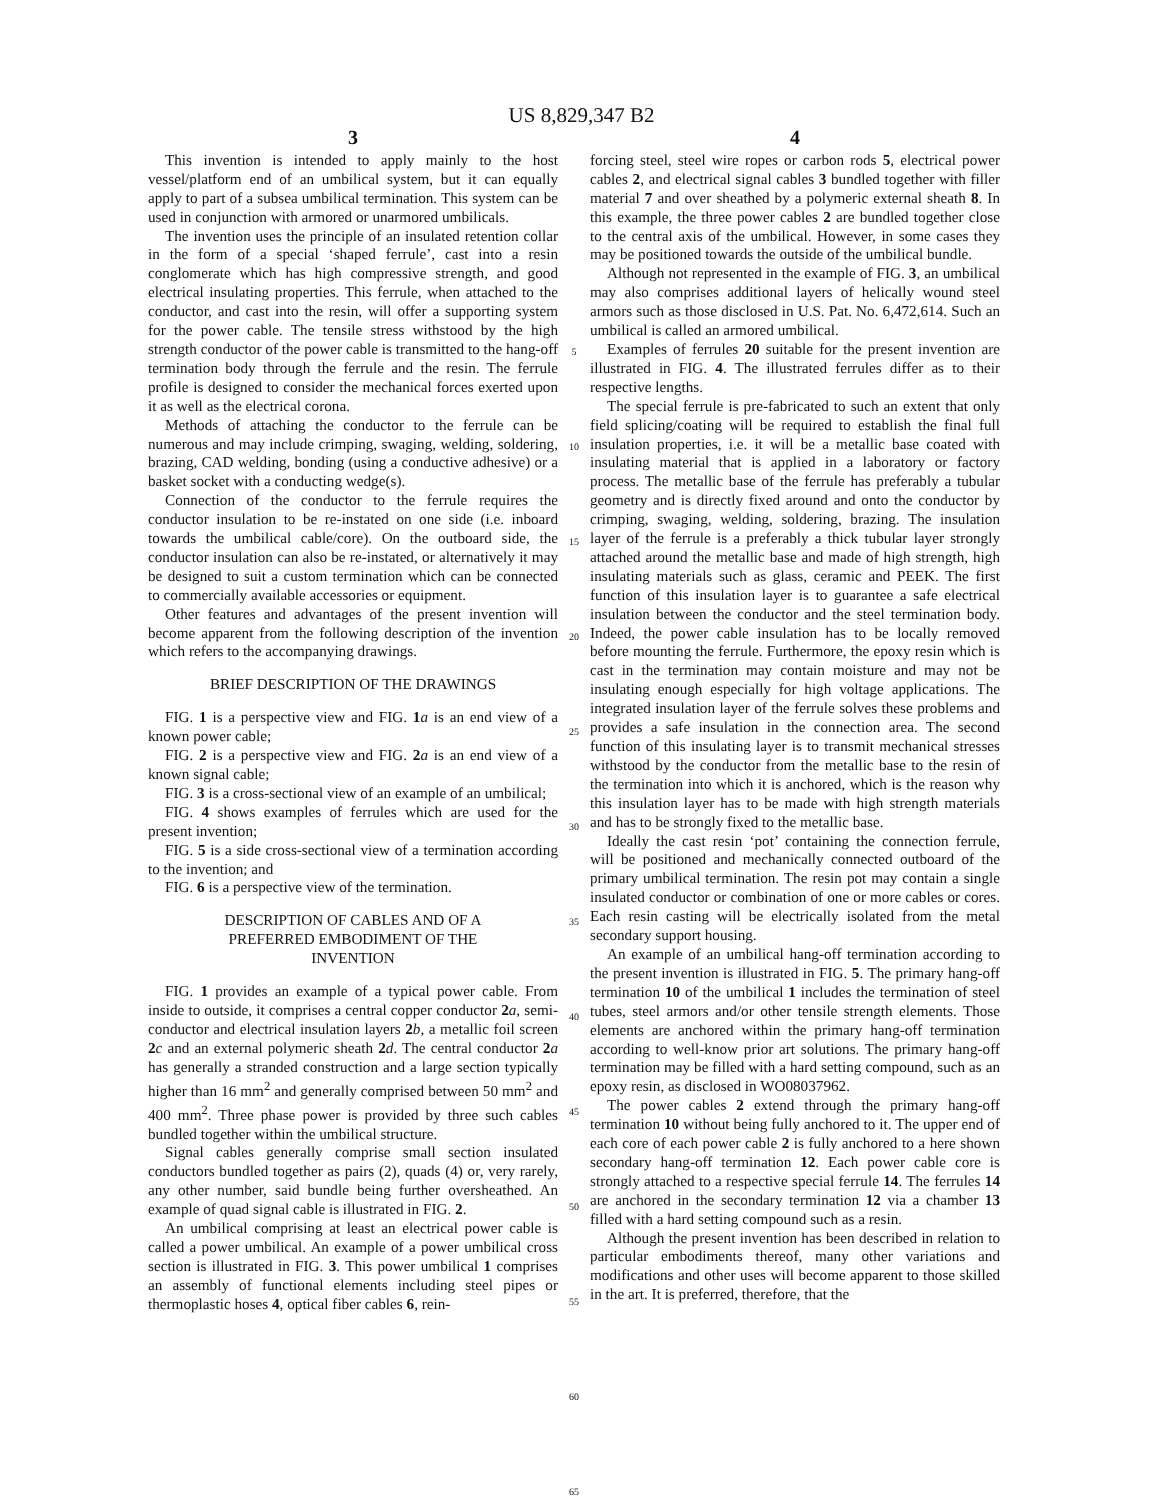US 8,829,347 B2
3
This invention is intended to apply mainly to the host vessel/platform end of an umbilical system, but it can equally apply to part of a subsea umbilical termination. This system can be used in conjunction with armored or unarmored umbilicals.
The invention uses the principle of an insulated retention collar in the form of a special ‘shaped ferrule’, cast into a resin conglomerate which has high compressive strength, and good electrical insulating properties. This ferrule, when attached to the conductor, and cast into the resin, will offer a supporting system for the power cable. The tensile stress withstood by the high strength conductor of the power cable is transmitted to the hang-off termination body through the ferrule and the resin. The ferrule profile is designed to consider the mechanical forces exerted upon it as well as the electrical corona.
Methods of attaching the conductor to the ferrule can be numerous and may include crimping, swaging, welding, soldering, brazing, CAD welding, bonding (using a conductive adhesive) or a basket socket with a conducting wedge(s).
Connection of the conductor to the ferrule requires the conductor insulation to be re-instated on one side (i.e. inboard towards the umbilical cable/core). On the outboard side, the conductor insulation can also be re-instated, or alternatively it may be designed to suit a custom termination which can be connected to commercially available accessories or equipment.
Other features and advantages of the present invention will become apparent from the following description of the invention which refers to the accompanying drawings.
BRIEF DESCRIPTION OF THE DRAWINGS
FIG. 1 is a perspective view and FIG. 1 a is an end view of a known power cable;
FIG. 2 is a perspective view and FIG. 2 a is an end view of a known signal cable;
FIG. 3 is a cross-sectional view of an example of an umbilical;
FIG. 4 shows examples of ferrules which are used for the present invention;
FIG. 5 is a side cross-sectional view of a termination according to the invention; and
FIG. 6 is a perspective view of the termination.
DESCRIPTION OF CABLES AND OF A
PREFERRED EMBODIMENT OF THE
INVENTION
FIG. 1 provides an example of a typical power cable. From inside to outside, it comprises a central copper conductor 2 a, semi-conductor and electrical insulation layers 2 b, a metallic foil screen 2 c and an external polymeric sheath 2 d. The central conductor 2 a has generally a stranded construction and a large section typically higher than 16 mm<sup>2</sup> and generally comprised between 50 mm<sup>2</sup> and 400 mm<sup>2</sup>. Three phase power is provided by three such cables bundled together within the umbilical structure.
Signal cables generally comprise small section insulated conductors bundled together as pairs (2), quads (4) or, very rarely, any other number, said bundle being further oversheathed. An example of quad signal cable is illustrated in FIG. 2.
An umbilical comprising at least an electrical power cable is called a power umbilical. An example of a power umbilical cross section is illustrated in FIG. 3. This power umbilical 1 comprises an assembly of functional elements including steel pipes or thermoplastic hoses 4, optical fiber cables 6, rein-
5
10
15
20
25
30
35
40
45
50
55
60
65
4
forcing steel, steel wire ropes or carbon rods 5, electrical power cables 2, and electrical signal cables 3 bundled together with filler material 7 and over sheathed by a polymeric external sheath 8. In this example, the three power cables 2 are bundled together close to the central axis of the umbilical. However, in some cases they may be positioned towards the outside of the umbilical bundle.
Although not represented in the example of FIG. 3, an umbilical may also comprises additional layers of helically wound steel armors such as those disclosed in U.S. Pat. No. 6,472,614. Such an umbilical is called an armored umbilical.
Examples of ferrules 20 suitable for the present invention are illustrated in FIG. 4. The illustrated ferrules differ as to their respective lengths.
The special ferrule is pre-fabricated to such an extent that only field splicing/coating will be required to establish the final full insulation properties, i.e. it will be a metallic base coated with insulating material that is applied in a laboratory or factory process. The metallic base of the ferrule has preferably a tubular geometry and is directly fixed around and onto the conductor by crimping, swaging, welding, soldering, brazing. The insulation layer of the ferrule is a preferably a thick tubular layer strongly attached around the metallic base and made of high strength, high insulating materials such as glass, ceramic and PEEK. The first function of this insulation layer is to guarantee a safe electrical insulation between the conductor and the steel termination body. Indeed, the power cable insulation has to be locally removed before mounting the ferrule. Furthermore, the epoxy resin which is cast in the termination may contain moisture and may not be insulating enough especially for high voltage applications. The integrated insulation layer of the ferrule solves these problems and provides a safe insulation in the connection area. The second function of this insulating layer is to transmit mechanical stresses withstood by the conductor from the metallic base to the resin of the termination into which it is anchored, which is the reason why this insulation layer has to be made with high strength materials and has to be strongly fixed to the metallic base.
Ideally the cast resin ‘pot’ containing the connection ferrule, will be positioned and mechanically connected outboard of the primary umbilical termination. The resin pot may contain a single insulated conductor or combination of one or more cables or cores. Each resin casting will be electrically isolated from the metal secondary support housing.
An example of an umbilical hang-off termination according to the present invention is illustrated in FIG. 5. The primary hang-off termination 10 of the umbilical 1 includes the termination of steel tubes, steel armors and/or other tensile strength elements. Those elements are anchored within the primary hang-off termination according to well-know prior art solutions. The primary hang-off termination may be filled with a hard setting compound, such as an epoxy resin, as disclosed in WO08037962.
The power cables 2 extend through the primary hang-off termination 10 without being fully anchored to it. The upper end of each core of each power cable 2 is fully anchored to a here shown secondary hang-off termination 12. Each power cable core is strongly attached to a respective special ferrule 14. The ferrules 14 are anchored in the secondary termination 12 via a chamber 13 filled with a hard setting compound such as a resin.
Although the present invention has been described in relation to particular embodiments thereof, many other variations and modifications and other uses will become apparent to those skilled in the art. It is preferred, therefore, that the